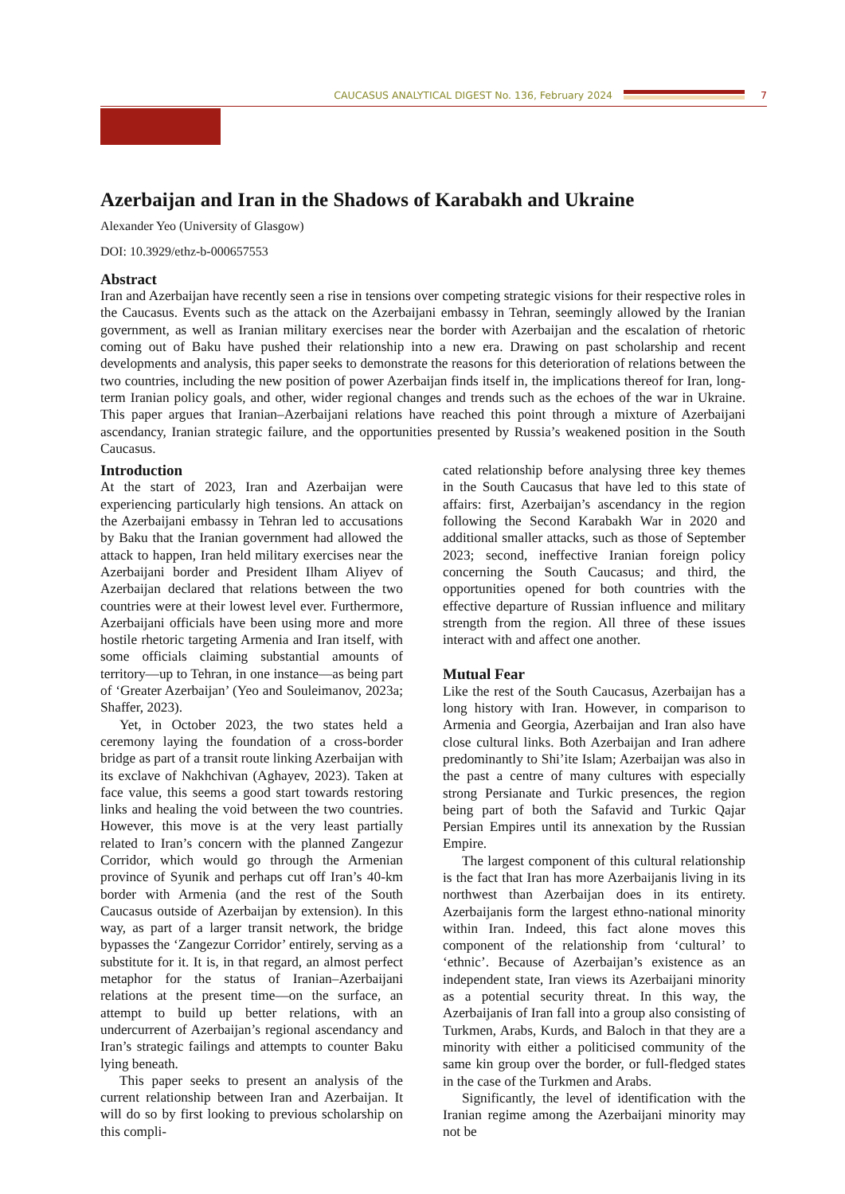CAUCASUS ANALYTICAL DIGEST No. 136, February 2024
7
Azerbaijan and Iran in the Shadows of Karabakh and Ukraine
Alexander Yeo (University of Glasgow)
DOI: 10.3929/ethz-b-000657553
Abstract
Iran and Azerbaijan have recently seen a rise in tensions over competing strategic visions for their respective roles in the Caucasus. Events such as the attack on the Azerbaijani embassy in Tehran, seemingly allowed by the Iranian government, as well as Iranian military exercises near the border with Azerbaijan and the escalation of rhetoric coming out of Baku have pushed their relationship into a new era. Drawing on past scholarship and recent developments and analysis, this paper seeks to demonstrate the reasons for this deterioration of relations between the two countries, including the new position of power Azerbaijan finds itself in, the implications thereof for Iran, long-term Iranian policy goals, and other, wider regional changes and trends such as the echoes of the war in Ukraine. This paper argues that Iranian–Azerbaijani relations have reached this point through a mixture of Azerbaijani ascendancy, Iranian strategic failure, and the opportunities presented by Russia’s weakened position in the South Caucasus.
Introduction
At the start of 2023, Iran and Azerbaijan were experiencing particularly high tensions. An attack on the Azerbaijani embassy in Tehran led to accusations by Baku that the Iranian government had allowed the attack to happen, Iran held military exercises near the Azerbaijani border and President Ilham Aliyev of Azerbaijan declared that relations between the two countries were at their lowest level ever. Furthermore, Azerbaijani officials have been using more and more hostile rhetoric targeting Armenia and Iran itself, with some officials claiming substantial amounts of territory—up to Tehran, in one instance—as being part of ‘Greater Azerbaijan’ (Yeo and Souleimanov, 2023a; Shaffer, 2023).
Yet, in October 2023, the two states held a ceremony laying the foundation of a cross-border bridge as part of a transit route linking Azerbaijan with its exclave of Nakhchivan (Aghayev, 2023). Taken at face value, this seems a good start towards restoring links and healing the void between the two countries. However, this move is at the very least partially related to Iran’s concern with the planned Zangezur Corridor, which would go through the Armenian province of Syunik and perhaps cut off Iran’s 40-km border with Armenia (and the rest of the South Caucasus outside of Azerbaijan by extension). In this way, as part of a larger transit network, the bridge bypasses the ‘Zangezur Corridor’ entirely, serving as a substitute for it. It is, in that regard, an almost perfect metaphor for the status of Iranian–Azerbaijani relations at the present time—on the surface, an attempt to build up better relations, with an undercurrent of Azerbaijan’s regional ascendancy and Iran’s strategic failings and attempts to counter Baku lying beneath.
This paper seeks to present an analysis of the current relationship between Iran and Azerbaijan. It will do so by first looking to previous scholarship on this compli-
cated relationship before analysing three key themes in the South Caucasus that have led to this state of affairs: first, Azerbaijan’s ascendancy in the region following the Second Karabakh War in 2020 and additional smaller attacks, such as those of September 2023; second, ineffective Iranian foreign policy concerning the South Caucasus; and third, the opportunities opened for both countries with the effective departure of Russian influence and military strength from the region. All three of these issues interact with and affect one another.
Mutual Fear
Like the rest of the South Caucasus, Azerbaijan has a long history with Iran. However, in comparison to Armenia and Georgia, Azerbaijan and Iran also have close cultural links. Both Azerbaijan and Iran adhere predominantly to Shi’ite Islam; Azerbaijan was also in the past a centre of many cultures with especially strong Persianate and Turkic presences, the region being part of both the Safavid and Turkic Qajar Persian Empires until its annexation by the Russian Empire.
The largest component of this cultural relationship is the fact that Iran has more Azerbaijanis living in its northwest than Azerbaijan does in its entirety. Azerbaijanis form the largest ethno-national minority within Iran. Indeed, this fact alone moves this component of the relationship from ‘cultural’ to ‘ethnic’. Because of Azerbaijan’s existence as an independent state, Iran views its Azerbaijani minority as a potential security threat. In this way, the Azerbaijanis of Iran fall into a group also consisting of Turkmen, Arabs, Kurds, and Baloch in that they are a minority with either a politicised community of the same kin group over the border, or full-fledged states in the case of the Turkmen and Arabs.
Significantly, the level of identification with the Iranian regime among the Azerbaijani minority may not be